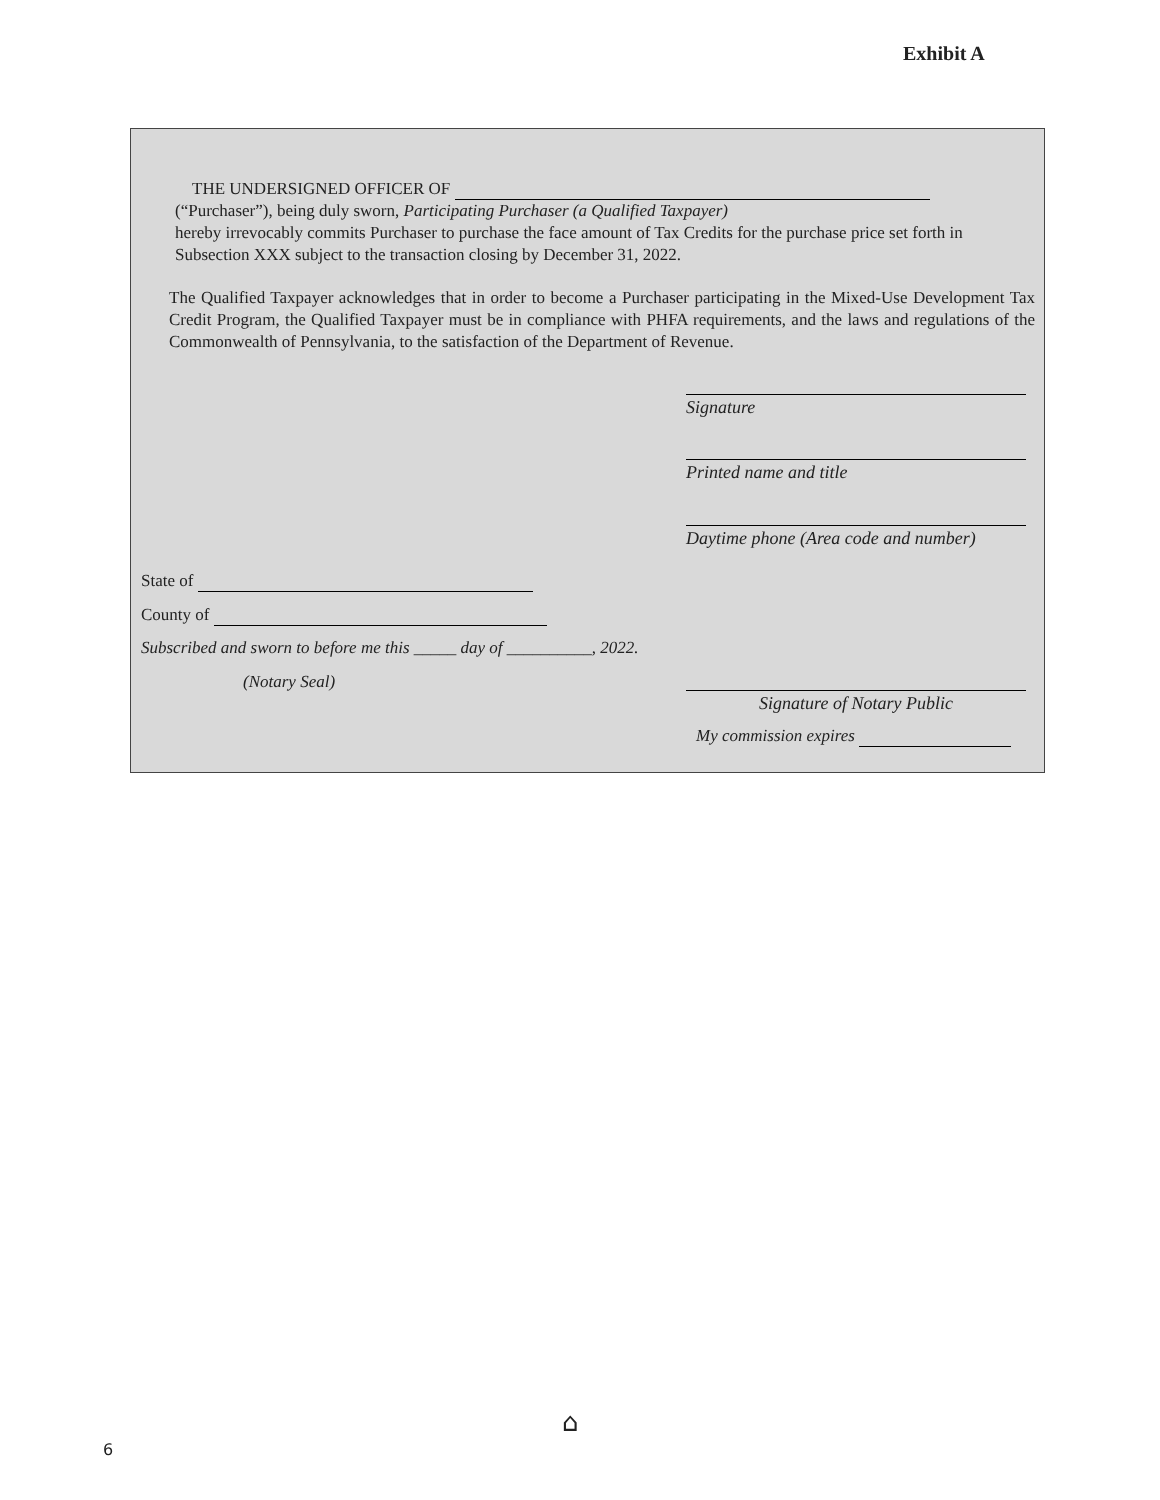Exhibit A
THE UNDERSIGNED OFFICER OF
(“Purchaser”), being duly sworn, Participating Purchaser (a Qualified Taxpayer)
hereby irrevocably commits Purchaser to purchase the face amount of Tax Credits for the purchase price set forth in Subsection XXX subject to the transaction closing by December 31, 2022.
The Qualified Taxpayer acknowledges that in order to become a Purchaser participating in the Mixed-Use Development Tax Credit Program, the Qualified Taxpayer must be in compliance with PHFA requirements, and the laws and regulations of the Commonwealth of Pennsylvania, to the satisfaction of the Department of Revenue.
Signature
Printed name and title
Daytime phone (Area code and number)
State of
County of
Subscribed and sworn to before me this _____ day of __________, 2022.
(Notary Seal)
Signature of Notary Public
My commission expires
⌂
6